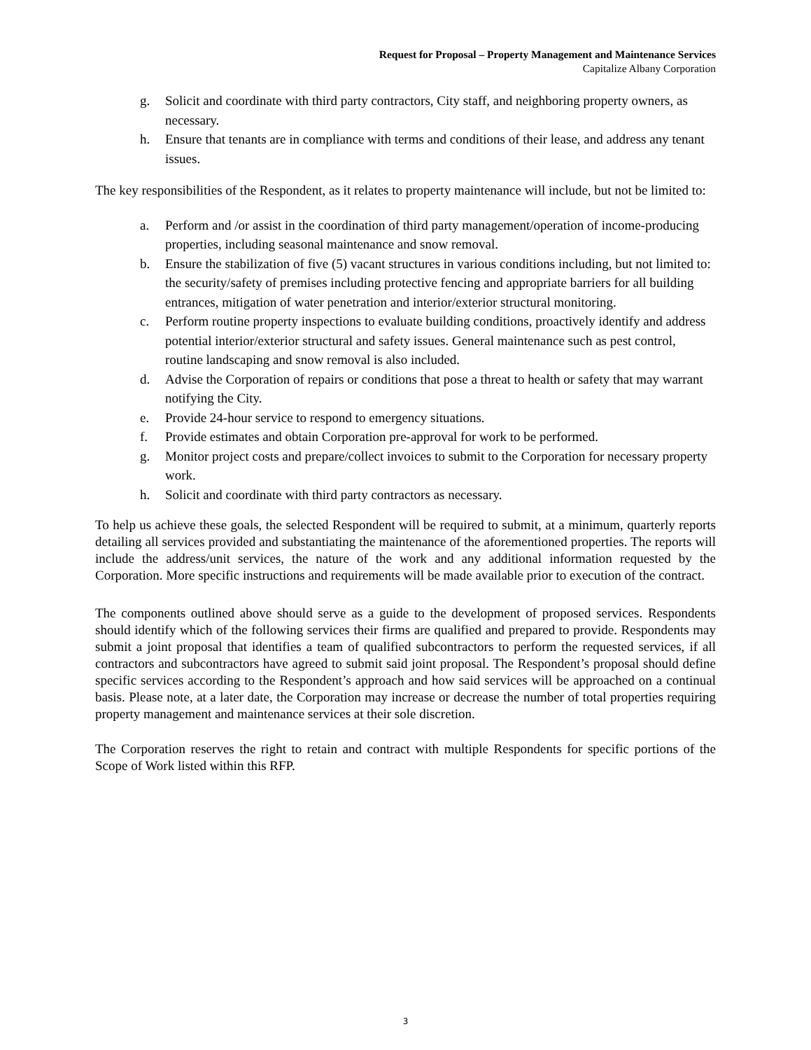Request for Proposal – Property Management and Maintenance Services
Capitalize Albany Corporation
g. Solicit and coordinate with third party contractors, City staff, and neighboring property owners, as necessary.
h. Ensure that tenants are in compliance with terms and conditions of their lease, and address any tenant issues.
The key responsibilities of the Respondent, as it relates to property maintenance will include, but not be limited to:
a. Perform and /or assist in the coordination of third party management/operation of income-producing properties, including seasonal maintenance and snow removal.
b. Ensure the stabilization of five (5) vacant structures in various conditions including, but not limited to: the security/safety of premises including protective fencing and appropriate barriers for all building entrances, mitigation of water penetration and interior/exterior structural monitoring.
c. Perform routine property inspections to evaluate building conditions, proactively identify and address potential interior/exterior structural and safety issues. General maintenance such as pest control, routine landscaping and snow removal is also included.
d. Advise the Corporation of repairs or conditions that pose a threat to health or safety that may warrant notifying the City.
e. Provide 24-hour service to respond to emergency situations.
f. Provide estimates and obtain Corporation pre-approval for work to be performed.
g. Monitor project costs and prepare/collect invoices to submit to the Corporation for necessary property work.
h. Solicit and coordinate with third party contractors as necessary.
To help us achieve these goals, the selected Respondent will be required to submit, at a minimum, quarterly reports detailing all services provided and substantiating the maintenance of the aforementioned properties. The reports will include the address/unit services, the nature of the work and any additional information requested by the Corporation. More specific instructions and requirements will be made available prior to execution of the contract.
The components outlined above should serve as a guide to the development of proposed services. Respondents should identify which of the following services their firms are qualified and prepared to provide. Respondents may submit a joint proposal that identifies a team of qualified subcontractors to perform the requested services, if all contractors and subcontractors have agreed to submit said joint proposal. The Respondent’s proposal should define specific services according to the Respondent’s approach and how said services will be approached on a continual basis. Please note, at a later date, the Corporation may increase or decrease the number of total properties requiring property management and maintenance services at their sole discretion.
The Corporation reserves the right to retain and contract with multiple Respondents for specific portions of the Scope of Work listed within this RFP.
3